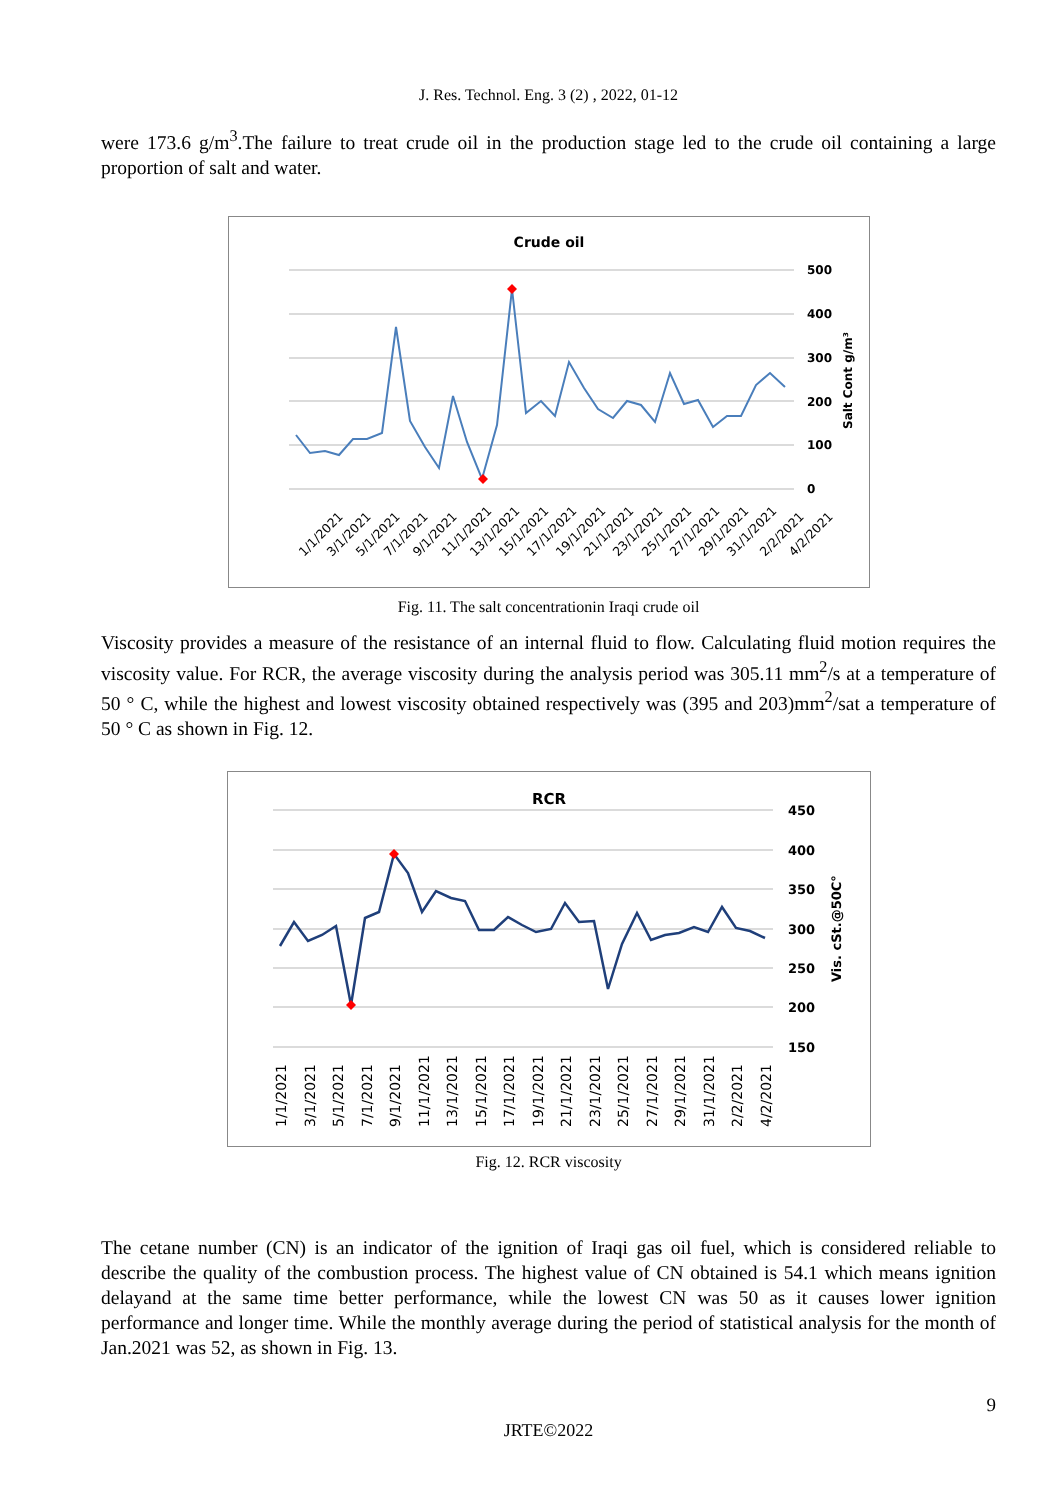J. Res. Technol. Eng. 3 (2) , 2022, 01-12
were 173.6 g/m<sup>3</sup>.The failure to treat crude oil in the production stage led to the crude oil containing a large proportion of salt and water.
Crude oil
500
400
300
200
100
0
Salt Cont g/m³
1/1/2021
3/1/2021
5/1/2021
7/1/2021
9/1/2021
11/1/2021
13/1/2021
15/1/2021
17/1/2021
19/1/2021
21/1/2021
23/1/2021
25/1/2021
27/1/2021
29/1/2021
31/1/2021
2/2/2021
4/2/2021
Fig. 11. The salt concentrationin Iraqi crude oil
Viscosity provides a measure of the resistance of an internal fluid to flow. Calculating fluid motion requires the viscosity value. For RCR, the average viscosity during the analysis period was 305.11 mm<sup>2</sup>/s at a temperature of 50 ° C, while the highest and lowest viscosity obtained respectively was (395 and 203)mm<sup>2</sup>/sat a temperature of 50 ° C as shown in Fig. 12.
RCR
450
400
350
300
250
200
150
Vis. cSt.@50C°
1/1/2021
3/1/2021
5/1/2021
7/1/2021
9/1/2021
11/1/2021
13/1/2021
15/1/2021
17/1/2021
19/1/2021
21/1/2021
23/1/2021
25/1/2021
27/1/2021
29/1/2021
31/1/2021
2/2/2021
4/2/2021
Fig. 12. RCR viscosity
The cetane number (CN) is an indicator of the ignition of Iraqi gas oil fuel, which is considered reliable to describe the quality of the combustion process. The highest value of CN obtained is 54.1 which means ignition delayand at the same time better performance, while the lowest CN was 50 as it causes lower ignition performance and longer time. While the monthly average during the period of statistical analysis for the month of Jan.2021 was 52, as shown in Fig. 13.
9
JRTE©2022